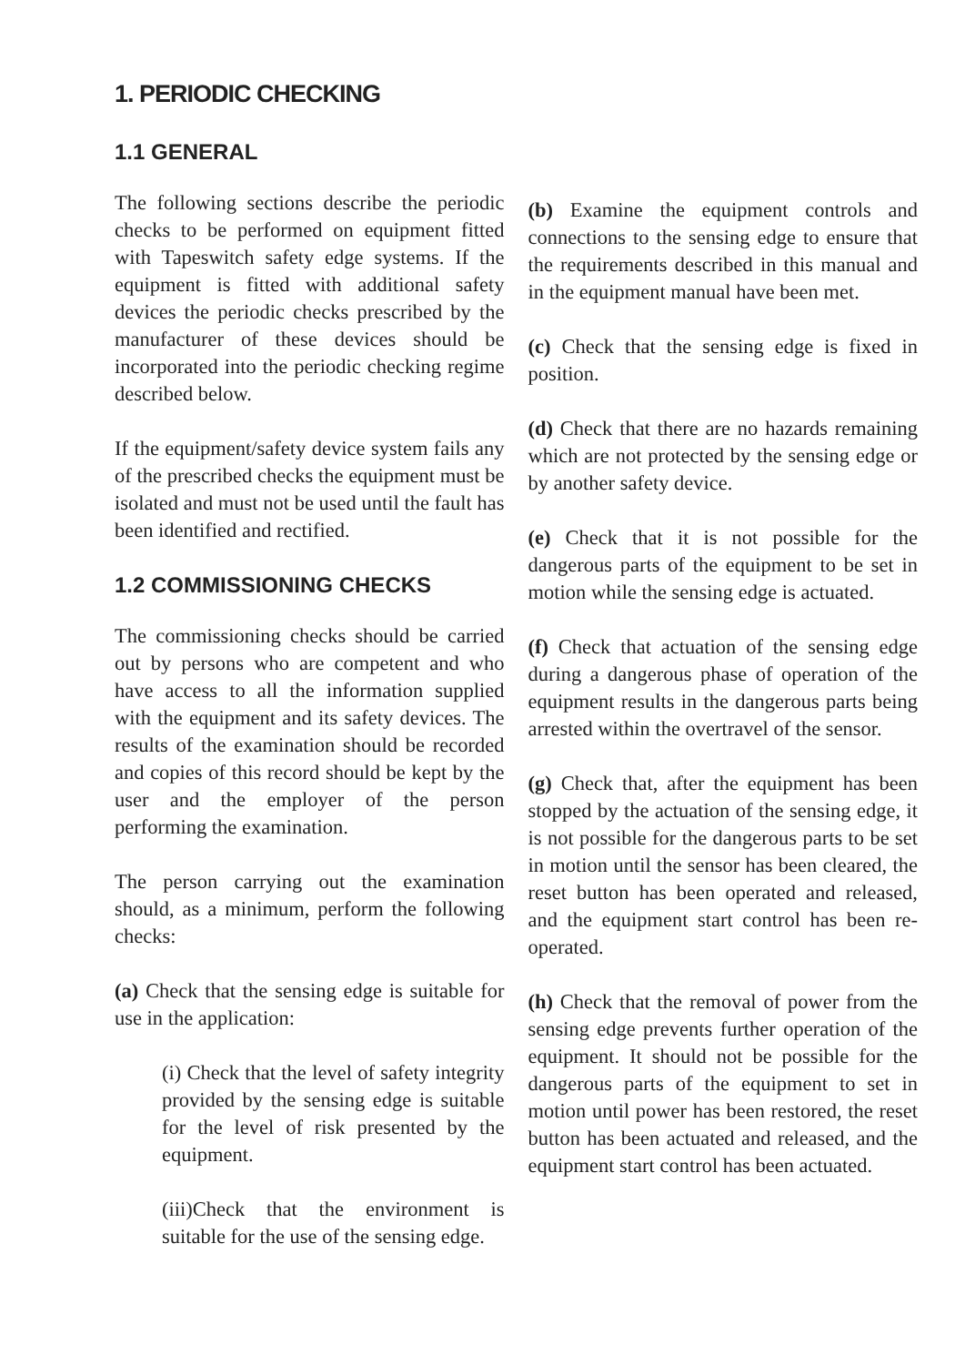1. PERIODIC CHECKING
1.1 GENERAL
The following sections describe the periodic checks to be performed on equipment fitted with Tapeswitch safety edge systems. If the equipment is fitted with additional safety devices the periodic checks prescribed by the manufacturer of these devices should be incorporated into the periodic checking regime described below.
If the equipment/safety device system fails any of the prescribed checks the equipment must be isolated and must not be used until the fault has been identified and rectified.
1.2 COMMISSIONING CHECKS
The commissioning checks should be carried out by persons who are competent and who have access to all the information supplied with the equipment and its safety devices. The results of the examination should be recorded and copies of this record should be kept by the user and the employer of the person performing the examination.
The person carrying out the examination should, as a minimum, perform the following checks:
(a) Check that the sensing edge is suitable for use in the application:
(i) Check that the level of safety integrity provided by the sensing edge is suitable for the level of risk presented by the equipment.
(iii)Check that the environment is suitable for the use of the sensing edge.
(b) Examine the equipment controls and connections to the sensing edge to ensure that the requirements described in this manual and in the equipment manual have been met.
(c) Check that the sensing edge is fixed in position.
(d) Check that there are no hazards remaining which are not protected by the sensing edge or by another safety device.
(e) Check that it is not possible for the dangerous parts of the equipment to be set in motion while the sensing edge is actuated.
(f) Check that actuation of the sensing edge during a dangerous phase of operation of the equipment results in the dangerous parts being arrested within the overtravel of the sensor.
(g) Check that, after the equipment has been stopped by the actuation of the sensing edge, it is not possible for the dangerous parts to be set in motion until the sensor has been cleared, the reset button has been operated and released, and the equipment start control has been re-operated.
(h) Check that the removal of power from the sensing edge prevents further operation of the equipment. It should not be possible for the dangerous parts of the equipment to set in motion until power has been restored, the reset button has been actuated and released, and the equipment start control has been actuated.